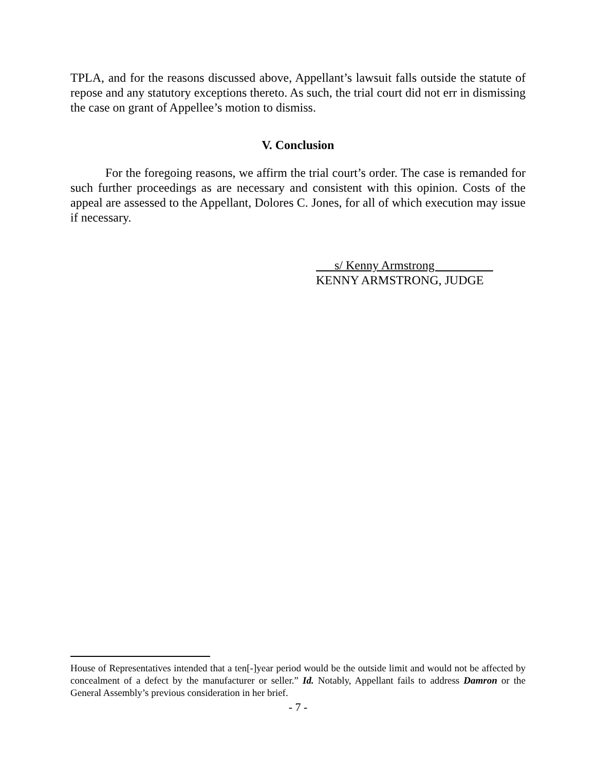TPLA, and for the reasons discussed above, Appellant’s lawsuit falls outside the statute of repose and any statutory exceptions thereto. As such, the trial court did not err in dismissing the case on grant of Appellee’s motion to dismiss.
V. Conclusion
For the foregoing reasons, we affirm the trial court’s order. The case is remanded for such further proceedings as are necessary and consistent with this opinion. Costs of the appeal are assessed to the Appellant, Dolores C. Jones, for all of which execution may issue if necessary.
s/ Kenny Armstrong
KENNY ARMSTRONG, JUDGE
House of Representatives intended that a ten[-]year period would be the outside limit and would not be affected by concealment of a defect by the manufacturer or seller.” Id. Notably, Appellant fails to address Damron or the General Assembly’s previous consideration in her brief.
- 7 -